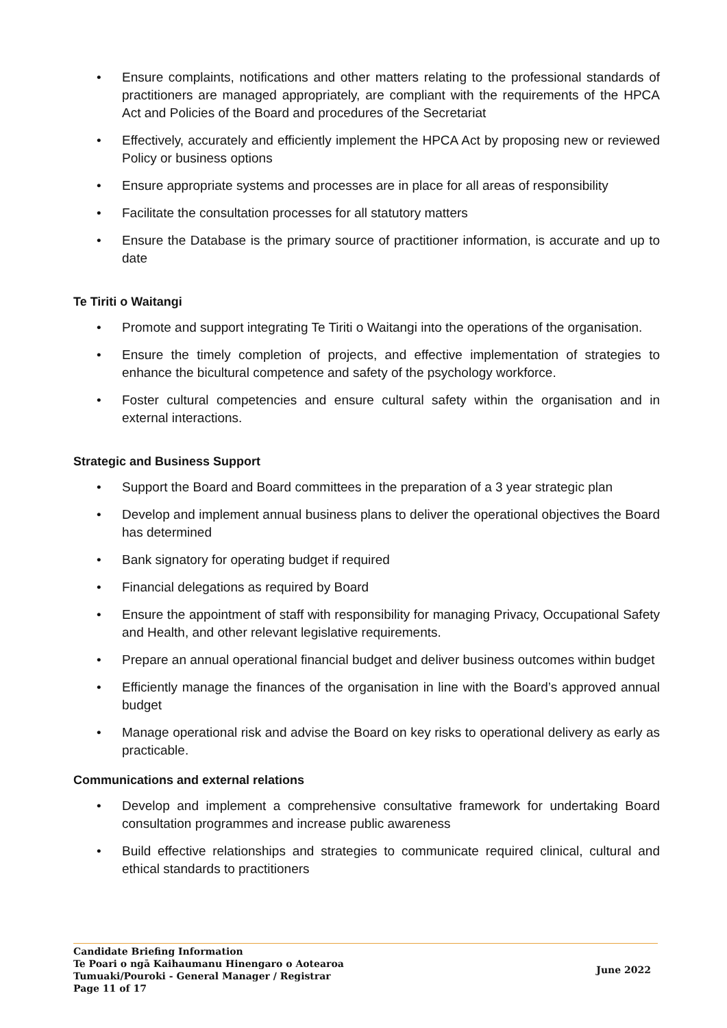• Ensure complaints, notifications and other matters relating to the professional standards of practitioners are managed appropriately, are compliant with the requirements of the HPCA Act and Policies of the Board and procedures of the Secretariat
• Effectively, accurately and efficiently implement the HPCA Act by proposing new or reviewed Policy or business options
• Ensure appropriate systems and processes are in place for all areas of responsibility
• Facilitate the consultation processes for all statutory matters
• Ensure the Database is the primary source of practitioner information, is accurate and up to date
Te Tiriti o Waitangi
• Promote and support integrating Te Tiriti o Waitangi into the operations of the organisation.
• Ensure the timely completion of projects, and effective implementation of strategies to enhance the bicultural competence and safety of the psychology workforce.
• Foster cultural competencies and ensure cultural safety within the organisation and in external interactions.
Strategic and Business Support
• Support the Board and Board committees in the preparation of a 3 year strategic plan
• Develop and implement annual business plans to deliver the operational objectives the Board has determined
• Bank signatory for operating budget if required
• Financial delegations as required by Board
• Ensure the appointment of staff with responsibility for managing Privacy, Occupational Safety and Health, and other relevant legislative requirements.
• Prepare an annual operational financial budget and deliver business outcomes within budget
• Efficiently manage the finances of the organisation in line with the Board’s approved annual budget
• Manage operational risk and advise the Board on key risks to operational delivery as early as practicable.
Communications and external relations
• Develop and implement a comprehensive consultative framework for undertaking Board consultation programmes and increase public awareness
• Build effective relationships and strategies to communicate required clinical, cultural and ethical standards to practitioners
Candidate Briefing Information
Te Poari o ngā Kaihaumanu Hinengaro o Aotearoa
Tumuaki/Pouroki - General Manager / Registrar
Page 11 of 17
June 2022